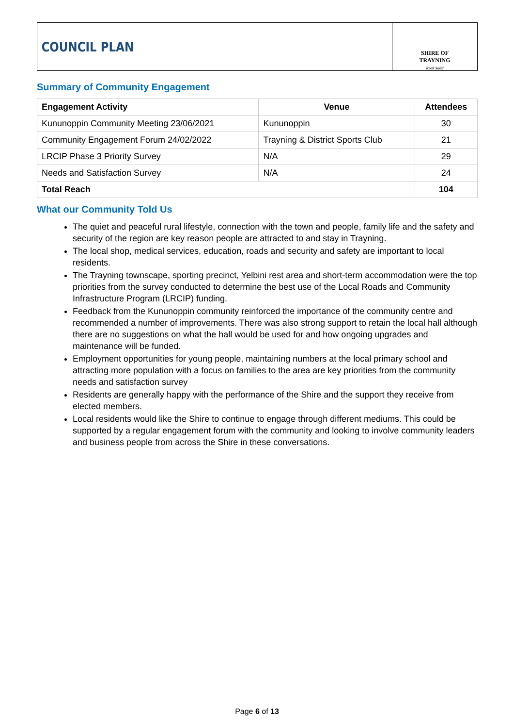COUNCIL PLAN
SHIRE OF
TRAYNING
Rock Solid
Summary of Community Engagement
| Engagement Activity | Venue | Attendees |
| --- | --- | --- |
| Kununoppin Community Meeting 23/06/2021 | Kununoppin | 30 |
| Community Engagement Forum 24/02/2022 | Trayning & District Sports Club | 21 |
| LRCIP Phase 3 Priority Survey | N/A | 29 |
| Needs and Satisfaction Survey | N/A | 24 |
| Total Reach | | 104 |
What our Community Told Us
The quiet and peaceful rural lifestyle, connection with the town and people, family life and the safety and security of the region are key reason people are attracted to and stay in Trayning.
The local shop, medical services, education, roads and security and safety are important to local residents.
The Trayning townscape, sporting precinct, Yelbini rest area and short-term accommodation were the top priorities from the survey conducted to determine the best use of the Local Roads and Community Infrastructure Program (LRCIP) funding.
Feedback from the Kununoppin community reinforced the importance of the community centre and recommended a number of improvements. There was also strong support to retain the local hall although there are no suggestions on what the hall would be used for and how ongoing upgrades and maintenance will be funded.
Employment opportunities for young people, maintaining numbers at the local primary school and attracting more population with a focus on families to the area are key priorities from the community needs and satisfaction survey
Residents are generally happy with the performance of the Shire and the support they receive from elected members.
Local residents would like the Shire to continue to engage through different mediums. This could be supported by a regular engagement forum with the community and looking to involve community leaders and business people from across the Shire in these conversations.
Page 6 of 13